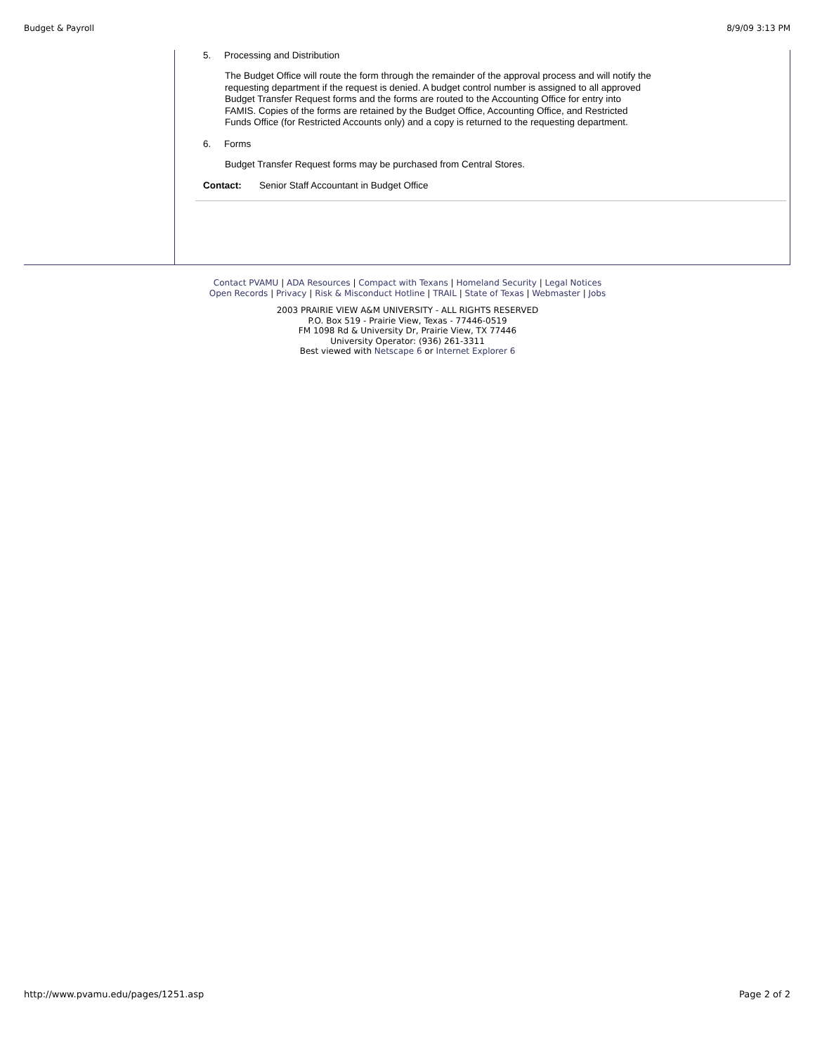Budget & Payroll 8/9/09 3:13 PM
5. Processing and Distribution
The Budget Office will route the form through the remainder of the approval process and will notify the requesting department if the request is denied. A budget control number is assigned to all approved Budget Transfer Request forms and the forms are routed to the Accounting Office for entry into FAMIS. Copies of the forms are retained by the Budget Office, Accounting Office, and Restricted Funds Office (for Restricted Accounts only) and a copy is returned to the requesting department.
6. Forms
Budget Transfer Request forms may be purchased from Central Stores.
Contact: Senior Staff Accountant in Budget Office
Contact PVAMU | ADA Resources | Compact with Texans | Homeland Security | Legal Notices
Open Records | Privacy | Risk & Misconduct Hotline | TRAIL | State of Texas | Webmaster | Jobs
2003 PRAIRIE VIEW A&M UNIVERSITY - ALL RIGHTS RESERVED
P.O. Box 519 - Prairie View, Texas - 77446-0519
FM 1098 Rd & University Dr, Prairie View, TX 77446
University Operator: (936) 261-3311
Best viewed with Netscape 6 or Internet Explorer 6
http://www.pvamu.edu/pages/1251.asp Page 2 of 2